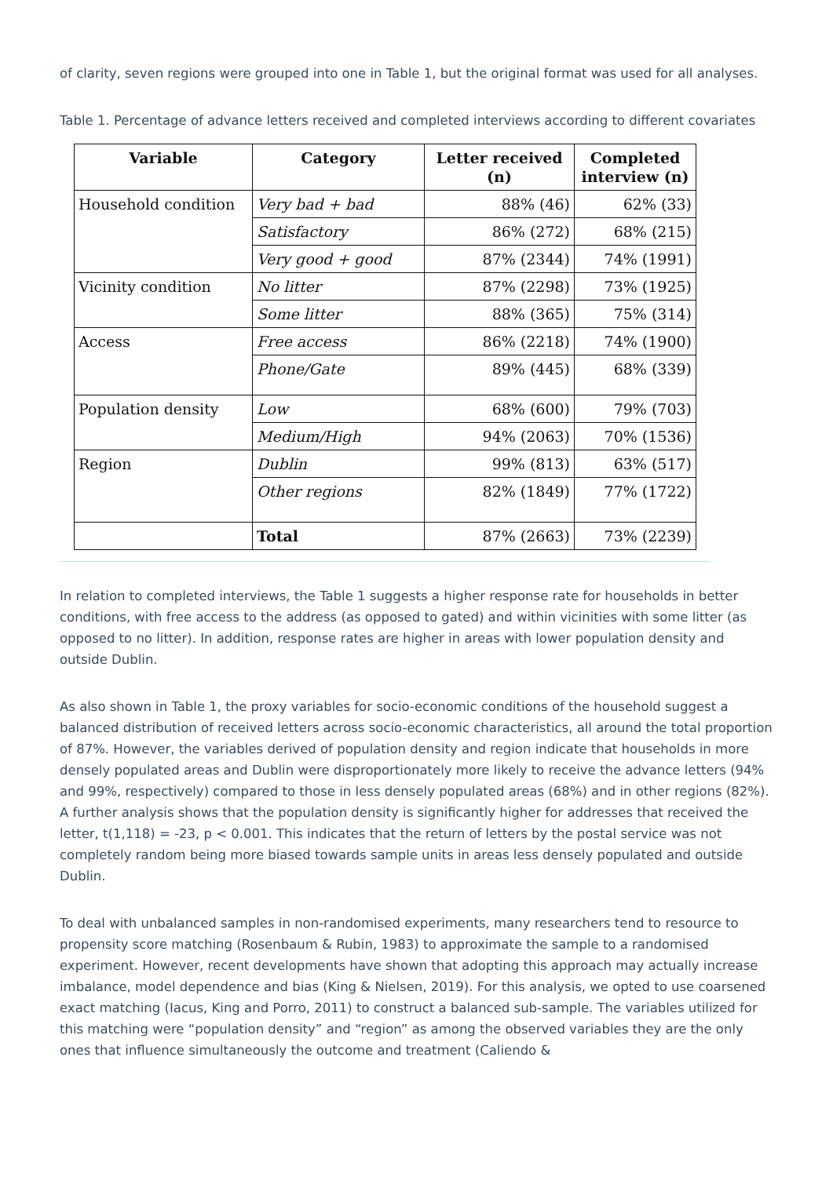of clarity, seven regions were grouped into one in Table 1, but the original format was used for all analyses.
Table 1. Percentage of advance letters received and completed interviews according to different covariates
| Variable | Category | Letter received (n) | Completed interview (n) |
| --- | --- | --- | --- |
| Household condition | Very bad + bad | 88% (46) | 62% (33) |
| | Satisfactory | 86% (272) | 68% (215) |
| | Very good + good | 87% (2344) | 74% (1991) |
| Vicinity condition | No litter | 87% (2298) | 73% (1925) |
| | Some litter | 88% (365) | 75% (314) |
| Access | Free access | 86% (2218) | 74% (1900) |
| | Phone/Gate | 89% (445) | 68% (339) |
| Population density | Low | 68% (600) | 79% (703) |
| | Medium/High | 94% (2063) | 70% (1536) |
| Region | Dublin | 99% (813) | 63% (517) |
| | Other regions | 82% (1849) | 77% (1722) |
| | Total | 87% (2663) | 73% (2239) |
In relation to completed interviews, the Table 1 suggests a higher response rate for households in better conditions, with free access to the address (as opposed to gated) and within vicinities with some litter (as opposed to no litter). In addition, response rates are higher in areas with lower population density and outside Dublin.
As also shown in Table 1, the proxy variables for socio-economic conditions of the household suggest a balanced distribution of received letters across socio-economic characteristics, all around the total proportion of 87%. However, the variables derived of population density and region indicate that households in more densely populated areas and Dublin were disproportionately more likely to receive the advance letters (94% and 99%, respectively) compared to those in less densely populated areas (68%) and in other regions (82%). A further analysis shows that the population density is significantly higher for addresses that received the letter, t(1,118) = -23, p < 0.001. This indicates that the return of letters by the postal service was not completely random being more biased towards sample units in areas less densely populated and outside Dublin.
To deal with unbalanced samples in non-randomised experiments, many researchers tend to resource to propensity score matching (Rosenbaum & Rubin, 1983) to approximate the sample to a randomised experiment. However, recent developments have shown that adopting this approach may actually increase imbalance, model dependence and bias (King & Nielsen, 2019). For this analysis, we opted to use coarsened exact matching (Iacus, King and Porro, 2011) to construct a balanced sub-sample. The variables utilized for this matching were “population density” and “region” as among the observed variables they are the only ones that influence simultaneously the outcome and treatment (Caliendo &